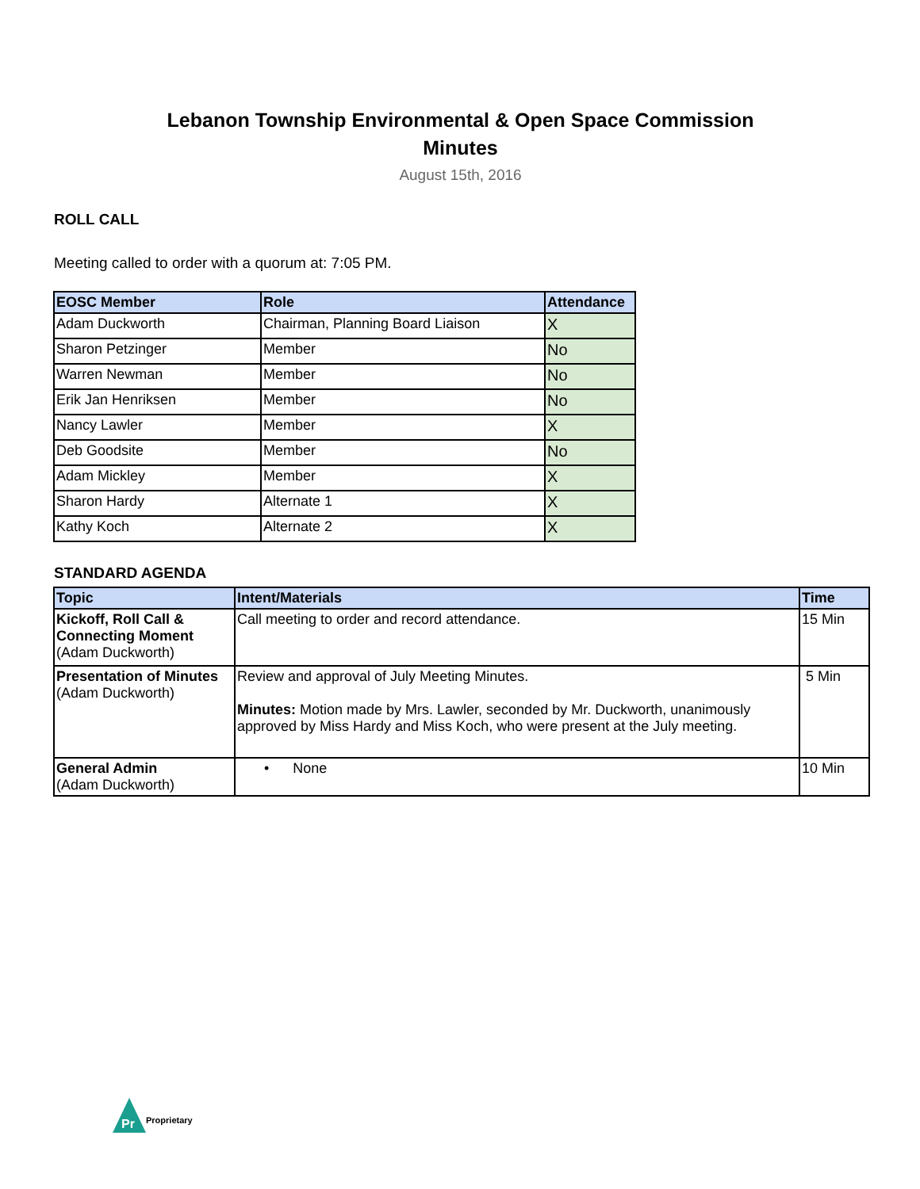Lebanon Township Environmental & Open Space Commission
Minutes
August 15th, 2016
ROLL CALL
Meeting called to order with a quorum at: 7:05 PM.
| EOSC Member | Role | Attendance |
| --- | --- | --- |
| Adam Duckworth | Chairman, Planning Board Liaison | X |
| Sharon Petzinger | Member | No |
| Warren Newman | Member | No |
| Erik Jan Henriksen | Member | No |
| Nancy Lawler | Member | X |
| Deb Goodsite | Member | No |
| Adam Mickley | Member | X |
| Sharon Hardy | Alternate 1 | X |
| Kathy Koch | Alternate 2 | X |
STANDARD AGENDA
| Topic | Intent/Materials | Time |
| --- | --- | --- |
| Kickoff, Roll Call & Connecting Moment (Adam Duckworth) | Call meeting to order and record attendance. | 15 Min |
| Presentation of Minutes (Adam Duckworth) | Review and approval of July Meeting Minutes. Minutes: Motion made by Mrs. Lawler, seconded by Mr. Duckworth, unanimously approved by Miss Hardy and Miss Koch, who were present at the July meeting. | 5 Min |
| General Admin (Adam Duckworth) | • None | 10 Min |
Pr
Proprietary